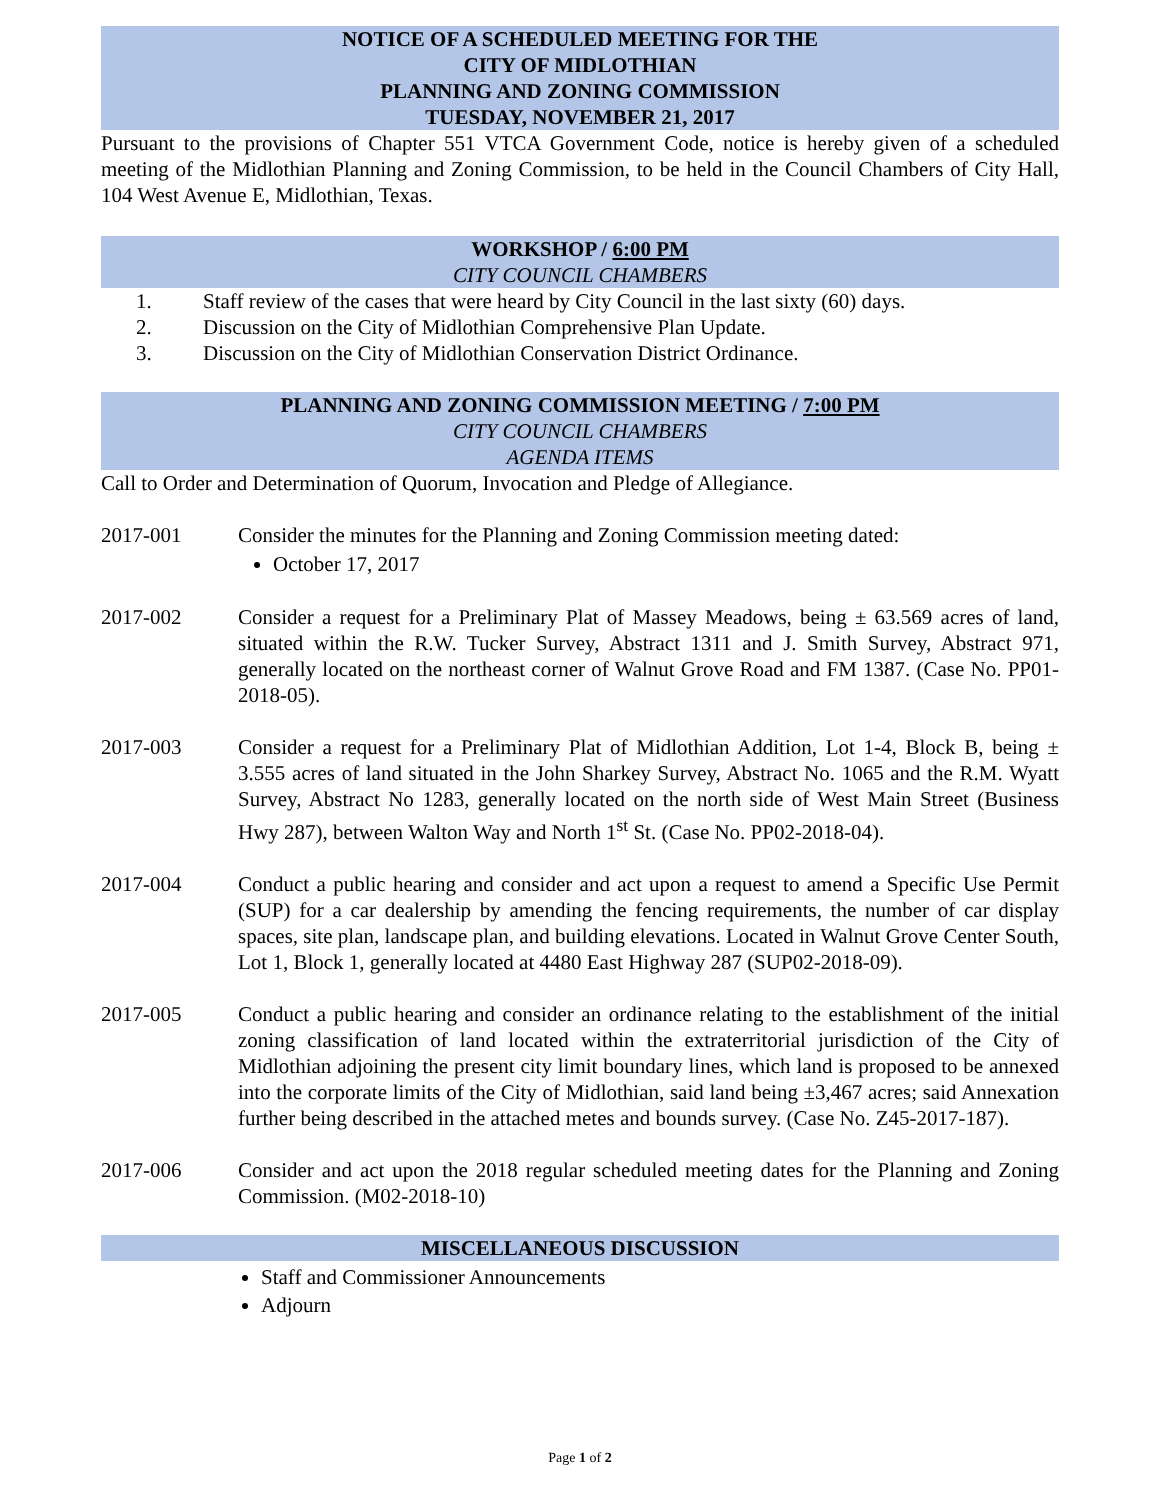NOTICE OF A SCHEDULED MEETING FOR THE
CITY OF MIDLOTHIAN
PLANNING AND ZONING COMMISSION
TUESDAY, NOVEMBER 21, 2017
Pursuant to the provisions of Chapter 551 VTCA Government Code, notice is hereby given of a scheduled meeting of the Midlothian Planning and Zoning Commission, to be held in the Council Chambers of City Hall, 104 West Avenue E, Midlothian, Texas.
WORKSHOP / 6:00 PM
CITY COUNCIL CHAMBERS
1. Staff review of the cases that were heard by City Council in the last sixty (60) days.
2. Discussion on the City of Midlothian Comprehensive Plan Update.
3. Discussion on the City of Midlothian Conservation District Ordinance.
PLANNING AND ZONING COMMISSION MEETING / 7:00 PM
CITY COUNCIL CHAMBERS
AGENDA ITEMS
Call to Order and Determination of Quorum, Invocation and Pledge of Allegiance.
2017-001 Consider the minutes for the Planning and Zoning Commission meeting dated:
October 17, 2017
2017-002 Consider a request for a Preliminary Plat of Massey Meadows, being ± 63.569 acres of land, situated within the R.W. Tucker Survey, Abstract 1311 and J. Smith Survey, Abstract 971, generally located on the northeast corner of Walnut Grove Road and FM 1387. (Case No. PP01-2018-05).
2017-003 Consider a request for a Preliminary Plat of Midlothian Addition, Lot 1-4, Block B, being ± 3.555 acres of land situated in the John Sharkey Survey, Abstract No. 1065 and the R.M. Wyatt Survey, Abstract No 1283, generally located on the north side of West Main Street (Business Hwy 287), between Walton Way and North 1<sup>st</sup> St. (Case No. PP02-2018-04).
2017-004 Conduct a public hearing and consider and act upon a request to amend a Specific Use Permit (SUP) for a car dealership by amending the fencing requirements, the number of car display spaces, site plan, landscape plan, and building elevations. Located in Walnut Grove Center South, Lot 1, Block 1, generally located at 4480 East Highway 287 (SUP02-2018-09).
2017-005 Conduct a public hearing and consider an ordinance relating to the establishment of the initial zoning classification of land located within the extraterritorial jurisdiction of the City of Midlothian adjoining the present city limit boundary lines, which land is proposed to be annexed into the corporate limits of the City of Midlothian, said land being ±3,467 acres; said Annexation further being described in the attached metes and bounds survey. (Case No. Z45-2017-187).
2017-006 Consider and act upon the 2018 regular scheduled meeting dates for the Planning and Zoning Commission. (M02-2018-10)
MISCELLANEOUS DISCUSSION
Staff and Commissioner Announcements
Adjourn
Page 1 of 2